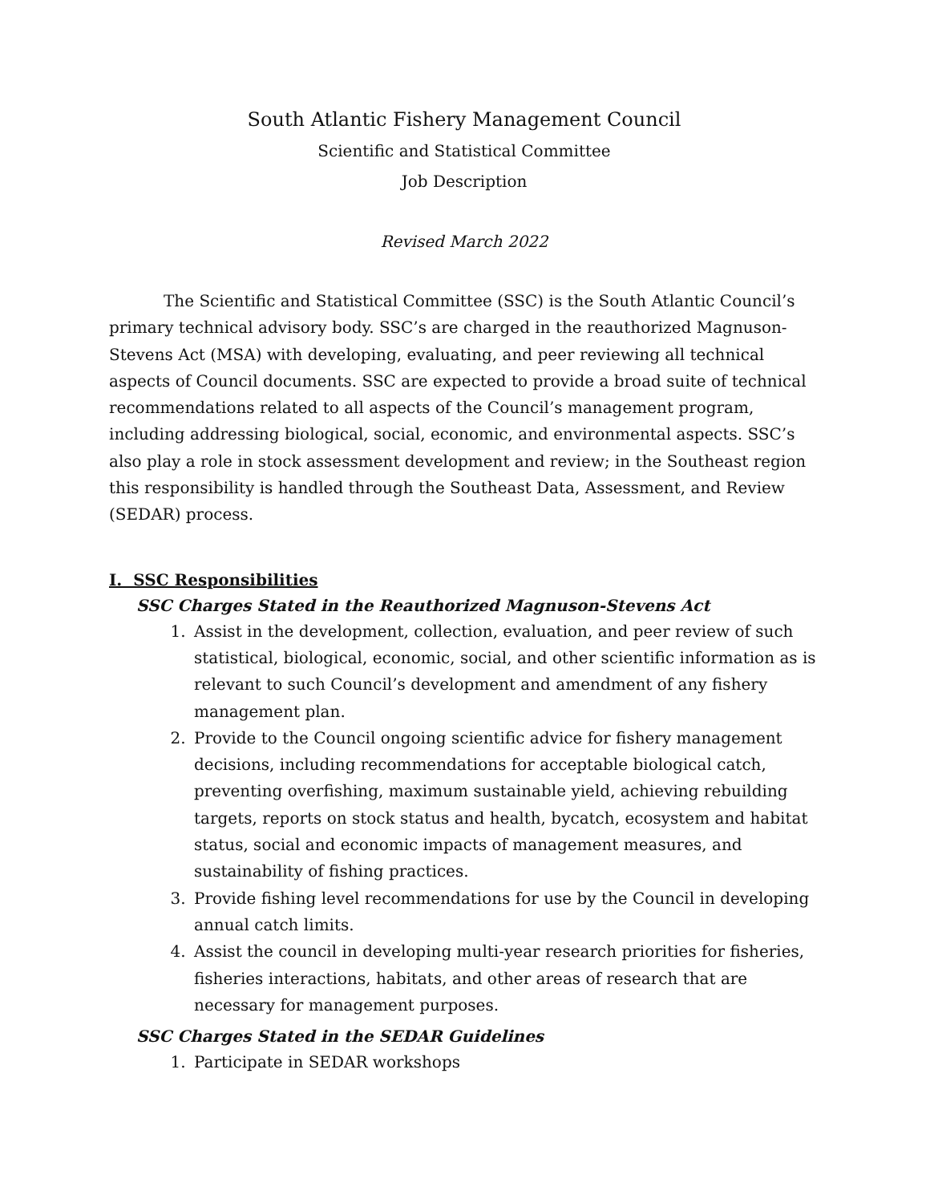South Atlantic Fishery Management Council
Scientific and Statistical Committee
Job Description
Revised March 2022
The Scientific and Statistical Committee (SSC) is the South Atlantic Council’s primary technical advisory body. SSC’s are charged in the reauthorized Magnuson-Stevens Act (MSA) with developing, evaluating, and peer reviewing all technical aspects of Council documents. SSC are expected to provide a broad suite of technical recommendations related to all aspects of the Council’s management program, including addressing biological, social, economic, and environmental aspects. SSC’s also play a role in stock assessment development and review; in the Southeast region this responsibility is handled through the Southeast Data, Assessment, and Review (SEDAR) process.
I. SSC Responsibilities
SSC Charges Stated in the Reauthorized Magnuson-Stevens Act
1. Assist in the development, collection, evaluation, and peer review of such statistical, biological, economic, social, and other scientific information as is relevant to such Council’s development and amendment of any fishery management plan.
2. Provide to the Council ongoing scientific advice for fishery management decisions, including recommendations for acceptable biological catch, preventing overfishing, maximum sustainable yield, achieving rebuilding targets, reports on stock status and health, bycatch, ecosystem and habitat status, social and economic impacts of management measures, and sustainability of fishing practices.
3. Provide fishing level recommendations for use by the Council in developing annual catch limits.
4. Assist the council in developing multi-year research priorities for fisheries, fisheries interactions, habitats, and other areas of research that are necessary for management purposes.
SSC Charges Stated in the SEDAR Guidelines
1. Participate in SEDAR workshops